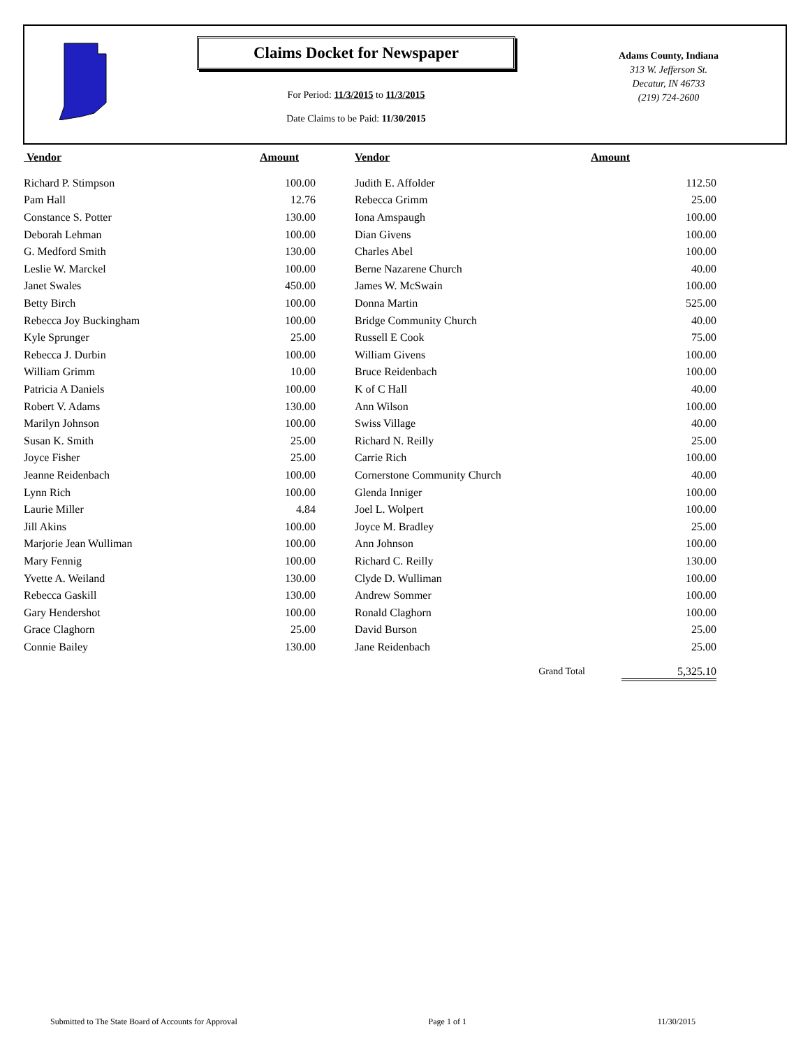Claims Docket for Newspaper
For Period: 11/3/2015 to 11/3/2015
Date Claims to be Paid: 11/30/2015
Adams County, Indiana
313 W. Jefferson St.
Decatur, IN 46733
(219) 724-2600
| Vendor | Amount | | Vendor | Amount |
| --- | --- | --- | --- | --- |
| Richard P. Stimpson | 100.00 | | Judith E. Affolder | 112.50 |
| Pam Hall | 12.76 | | Rebecca Grimm | 25.00 |
| Constance S. Potter | 130.00 | | Iona Amspaugh | 100.00 |
| Deborah Lehman | 100.00 | | Dian Givens | 100.00 |
| G. Medford Smith | 130.00 | | Charles Abel | 100.00 |
| Leslie W. Marckel | 100.00 | | Berne Nazarene Church | 40.00 |
| Janet Swales | 450.00 | | James W. McSwain | 100.00 |
| Betty Birch | 100.00 | | Donna Martin | 525.00 |
| Rebecca Joy Buckingham | 100.00 | | Bridge Community Church | 40.00 |
| Kyle Sprunger | 25.00 | | Russell E Cook | 75.00 |
| Rebecca J. Durbin | 100.00 | | William Givens | 100.00 |
| William Grimm | 10.00 | | Bruce Reidenbach | 100.00 |
| Patricia A Daniels | 100.00 | | K of C Hall | 40.00 |
| Robert V. Adams | 130.00 | | Ann Wilson | 100.00 |
| Marilyn Johnson | 100.00 | | Swiss Village | 40.00 |
| Susan K. Smith | 25.00 | | Richard N. Reilly | 25.00 |
| Joyce Fisher | 25.00 | | Carrie Rich | 100.00 |
| Jeanne Reidenbach | 100.00 | | Cornerstone Community Church | 40.00 |
| Lynn Rich | 100.00 | | Glenda Inniger | 100.00 |
| Laurie Miller | 4.84 | | Joel L. Wolpert | 100.00 |
| Jill Akins | 100.00 | | Joyce M. Bradley | 25.00 |
| Marjorie Jean Wulliman | 100.00 | | Ann Johnson | 100.00 |
| Mary Fennig | 100.00 | | Richard C. Reilly | 130.00 |
| Yvette A. Weiland | 130.00 | | Clyde D. Wulliman | 100.00 |
| Rebecca Gaskill | 130.00 | | Andrew Sommer | 100.00 |
| Gary Hendershot | 100.00 | | Ronald Claghorn | 100.00 |
| Grace Claghorn | 25.00 | | David Burson | 25.00 |
| Connie Bailey | 130.00 | | Jane Reidenbach | 25.00 |
| | | | Grand Total | 5,325.10 |
Submitted to The State Board of Accounts for Approval Page 1 of 1 11/30/2015